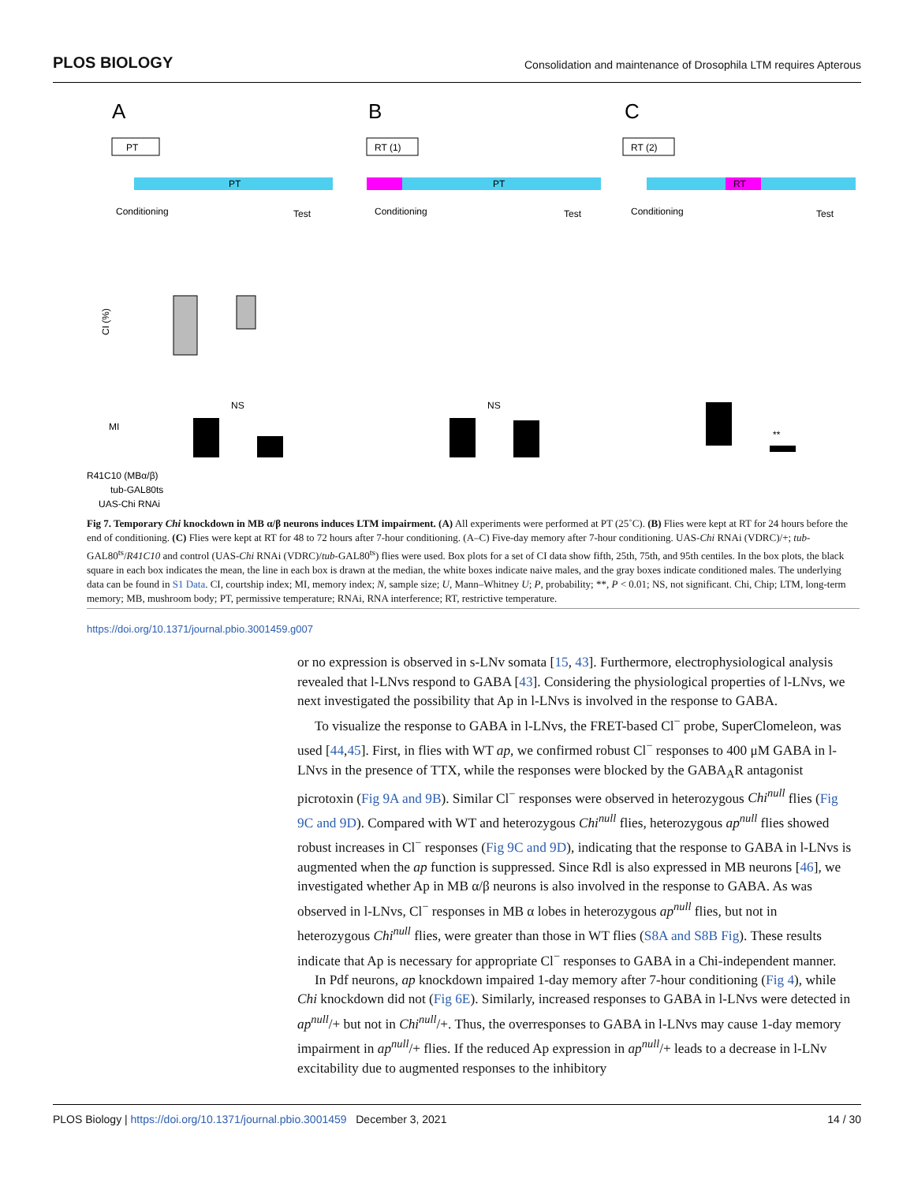PLOS BIOLOGY Consolidation and maintenance of Drosophila LTM requires Apterous
A
PT
PT
Conditioning
Test
CI (%)
NS
MI
B
RT (1)
PT
Conditioning
Test
NS
C
RT (2)
RT
Conditioning
Test
**
R41C10 (MBα/β)
tub-GAL80ts
UAS-Chi RNAi
Fig 7. Temporary Chi knockdown in MB α/β neurons induces LTM impairment. (A) All experiments were performed at PT (25˚C). (B) Flies were kept at RT for 24 hours before the end of conditioning. (C) Flies were kept at RT for 48 to 72 hours after 7-hour conditioning. (A–C) Five-day memory after 7-hour conditioning. UAS-Chi RNAi (VDRC)/+; tub-GAL80<sup>ts</sup>/R41C10 and control (UAS-Chi RNAi (VDRC)/tub-GAL80<sup>ts</sup>) flies were used. Box plots for a set of CI data show fifth, 25th, 75th, and 95th centiles. In the box plots, the black square in each box indicates the mean, the line in each box is drawn at the median, the white boxes indicate naive males, and the gray boxes indicate conditioned males. The underlying data can be found in S1 Data. CI, courtship index; MI, memory index; N, sample size; U, Mann–Whitney U; P, probability; **, P < 0.01; NS, not significant. Chi, Chip; LTM, long-term memory; MB, mushroom body; PT, permissive temperature; RNAi, RNA interference; RT, restrictive temperature.
https://doi.org/10.1371/journal.pbio.3001459.g007
or no expression is observed in s-LNv somata [15, 43]. Furthermore, electrophysiological analysis revealed that l-LNvs respond to GABA [43]. Considering the physiological properties of l-LNvs, we next investigated the possibility that Ap in l-LNvs is involved in the response to GABA.
To visualize the response to GABA in l-LNvs, the FRET-based Cl<sup>−</sup> probe, SuperClomeleon, was used [44,45]. First, in flies with WT ap, we confirmed robust Cl<sup>−</sup> responses to 400 μM GABA in l-LNvs in the presence of TTX, while the responses were blocked by the GABA<sub>A</sub>R antagonist picrotoxin (Fig 9A and 9B). Similar Cl<sup>−</sup> responses were observed in heterozygous Chi<sup>null</sup> flies (Fig 9C and 9D). Compared with WT and heterozygous Chi<sup>null</sup> flies, heterozygous ap<sup>null</sup> flies showed robust increases in Cl<sup>−</sup> responses (Fig 9C and 9D), indicating that the response to GABA in l-LNvs is augmented when the ap function is suppressed. Since Rdl is also expressed in MB neurons [46], we investigated whether Ap in MB α/β neurons is also involved in the response to GABA. As was observed in l-LNvs, Cl<sup>−</sup> responses in MB α lobes in heterozygous ap<sup>null</sup> flies, but not in heterozygous Chi<sup>null</sup> flies, were greater than those in WT flies (S8A and S8B Fig). These results indicate that Ap is necessary for appropriate Cl<sup>−</sup> responses to GABA in a Chi-independent manner.
In Pdf neurons, ap knockdown impaired 1-day memory after 7-hour conditioning (Fig 4), while Chi knockdown did not (Fig 6E). Similarly, increased responses to GABA in l-LNvs were detected in ap<sup>null</sup>/+ but not in Chi<sup>null</sup>/+. Thus, the overresponses to GABA in l-LNvs may cause 1-day memory impairment in ap<sup>null</sup>/+ flies. If the reduced Ap expression in ap<sup>null</sup>/+ leads to a decrease in l-LNv excitability due to augmented responses to the inhibitory
PLOS Biology | https://doi.org/10.1371/journal.pbio.3001459 December 3, 2021 14 / 30